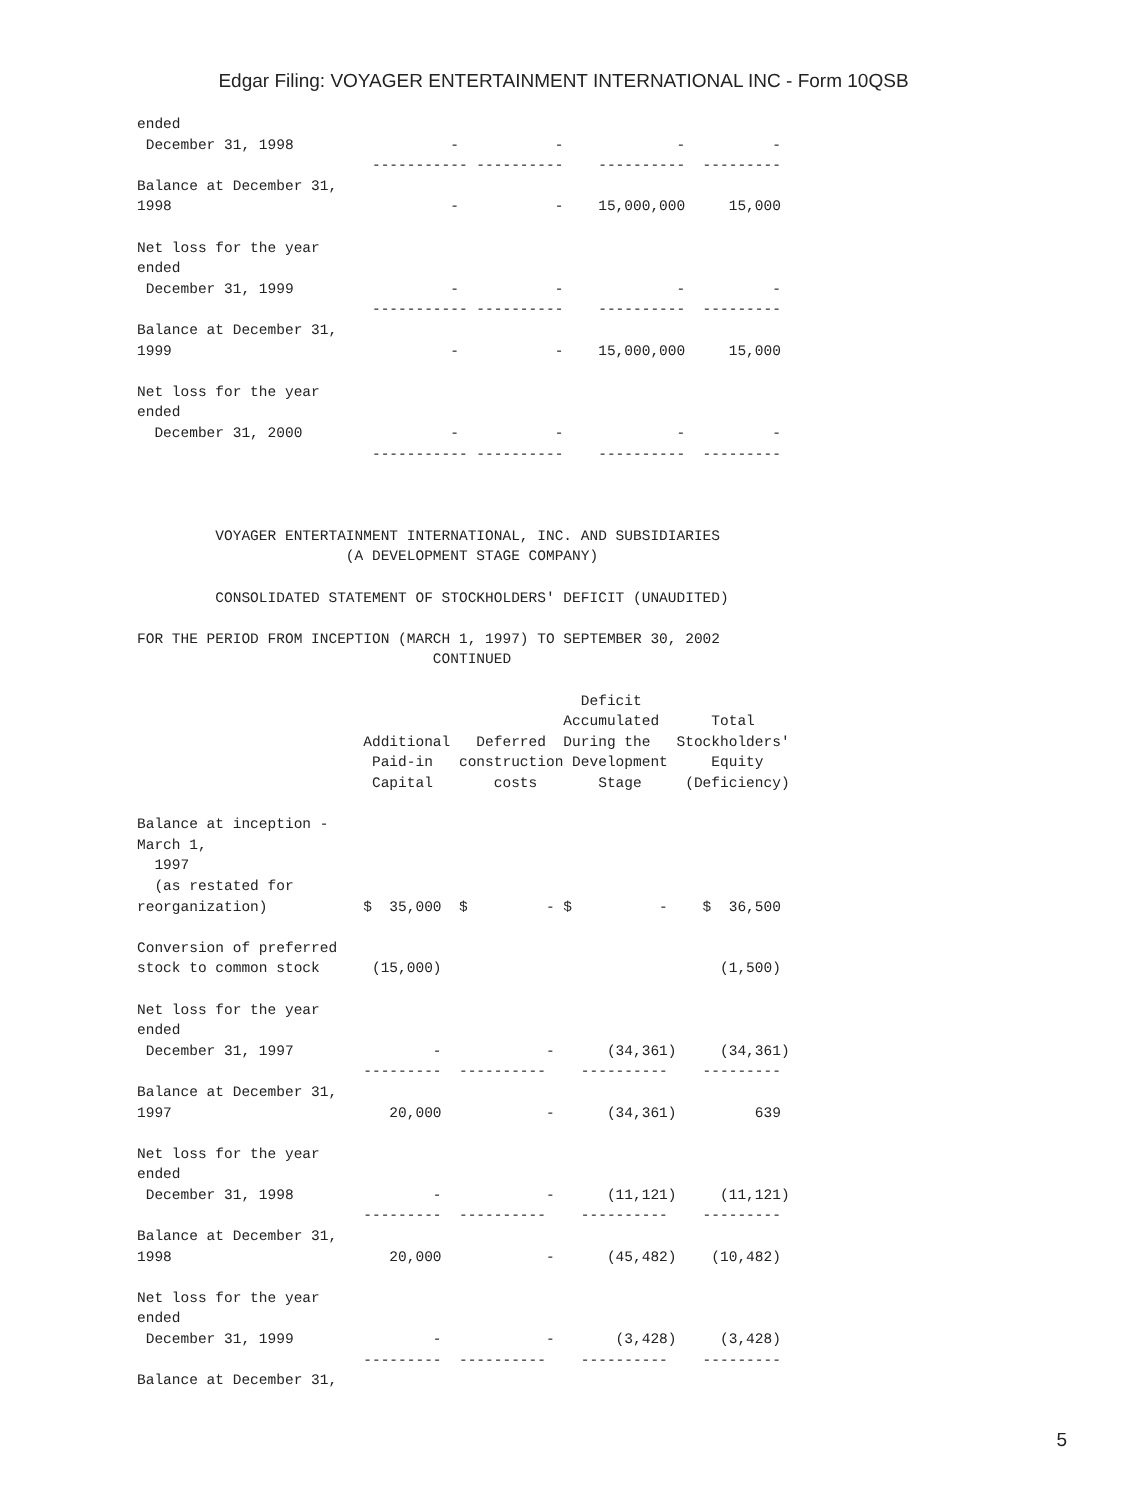Edgar Filing: VOYAGER ENTERTAINMENT INTERNATIONAL INC - Form 10QSB
ended
 December 31, 1998                  -           -             -          -
                           ----------- ----------    ----------  ---------
Balance at December 31,
1998                                -           -    15,000,000     15,000

Net loss for the year
ended
 December 31, 1999                  -           -             -          -
                           ----------- ----------    ----------  ---------
Balance at December 31,
1999                                -           -    15,000,000     15,000

Net loss for the year
ended
  December 31, 2000                 -           -             -          -
                           ----------- ----------    ----------  ---------



         VOYAGER ENTERTAINMENT INTERNATIONAL, INC. AND SUBSIDIARIES
                        (A DEVELOPMENT STAGE COMPANY)

         CONSOLIDATED STATEMENT OF STOCKHOLDERS' DEFICIT (UNAUDITED)

FOR THE PERIOD FROM INCEPTION (MARCH 1, 1997) TO SEPTEMBER 30, 2002
                                  CONTINUED

                                                   Deficit
                                                 Accumulated      Total
                          Additional   Deferred  During the   Stockholders'
                           Paid-in   construction Development     Equity
                           Capital       costs       Stage     (Deficiency)

Balance at inception -
March 1,
  1997
  (as restated for
reorganization)           $  35,000  $         - $          -    $  36,500

Conversion of preferred
stock to common stock      (15,000)                                (1,500)

Net loss for the year
ended
 December 31, 1997                -            -      (34,361)     (34,361)
                          ---------  ----------    ----------    ---------
Balance at December 31,
1997                         20,000            -      (34,361)         639

Net loss for the year
ended
 December 31, 1998                -            -      (11,121)     (11,121)
                          ---------  ----------    ----------    ---------
Balance at December 31,
1998                         20,000            -      (45,482)    (10,482)

Net loss for the year
ended
 December 31, 1999                -            -       (3,428)     (3,428)
                          ---------  ----------    ----------    ---------
Balance at December 31,
5